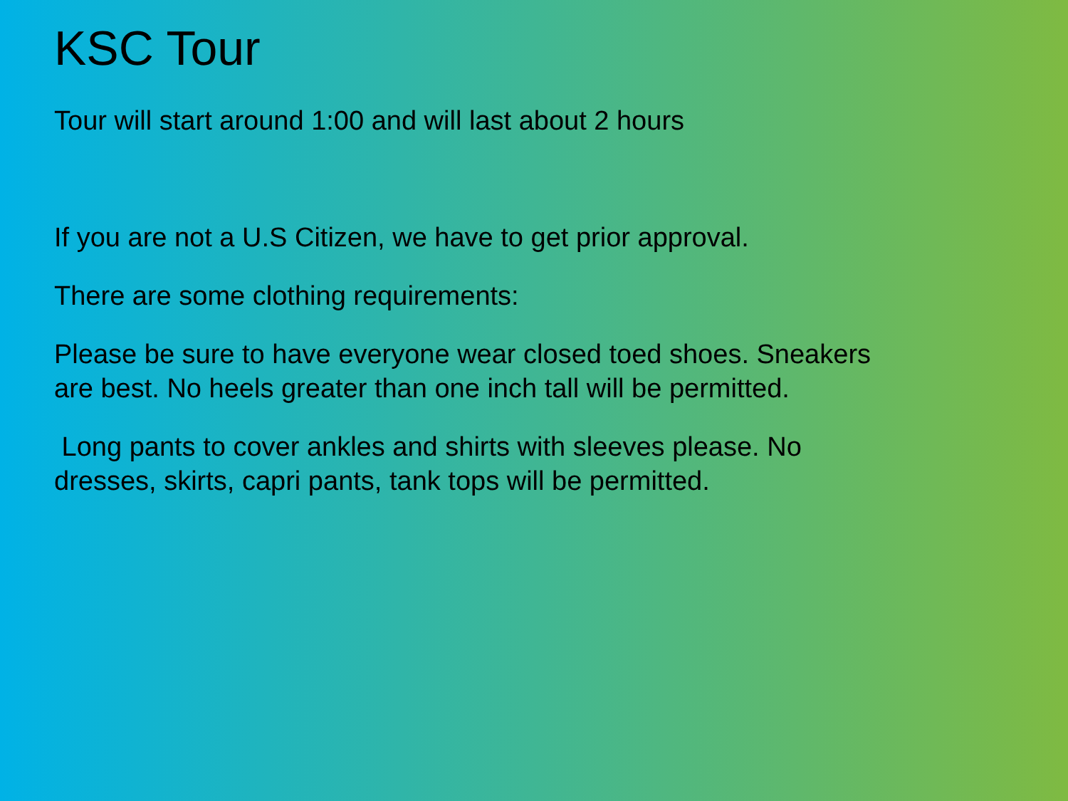KSC Tour
Tour will start around 1:00 and will last about 2 hours
If you are not a U.S Citizen, we have to get prior approval.
There are some clothing requirements:
Please be sure to have everyone wear closed toed shoes. Sneakers are best. No heels greater than one inch tall will be permitted.
Long pants to cover ankles and shirts with sleeves please. No dresses, skirts, capri pants, tank tops will be permitted.